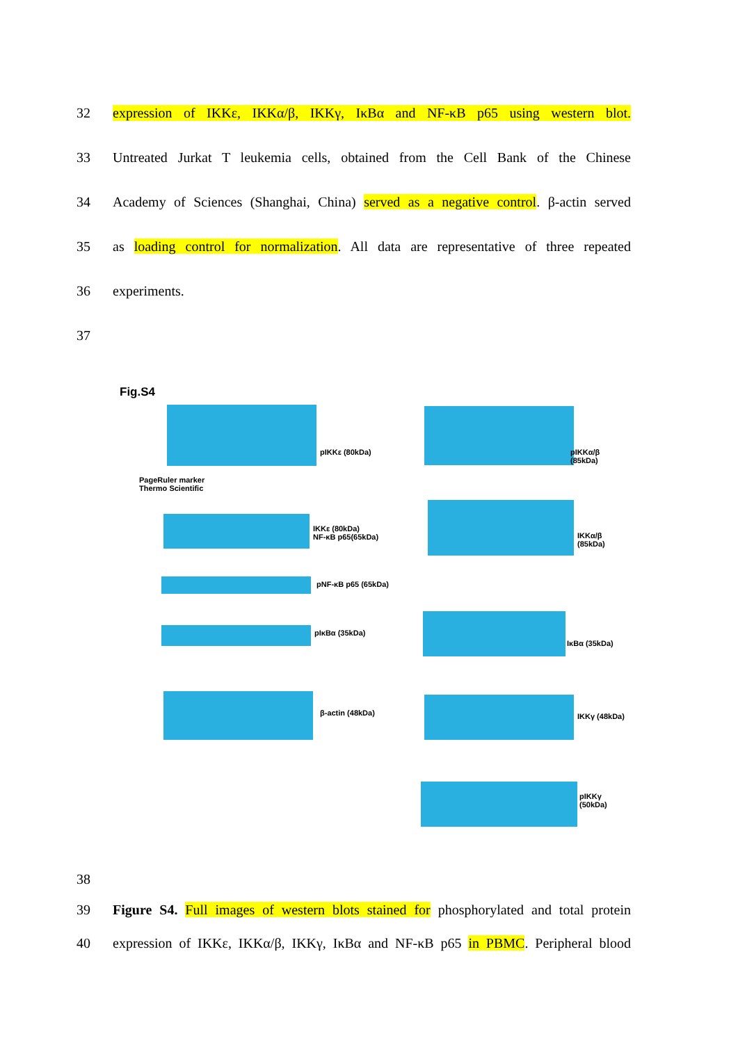32 expression of IKKε, IKKα/β, IKKγ, IκBα and NF-κB p65 using western blot.
33 Untreated Jurkat T leukemia cells, obtained from the Cell Bank of the Chinese
34 Academy of Sciences (Shanghai, China) served as a negative control. β-actin served
35 as loading control for normalization. All data are representative of three repeated
36 experiments.
37
Fig.S4
pIKKε (80kDa)
PageRuler marker
Thermo Scientific
IKKε (80kDa)
NF-κB p65(65kDa)
pNF-κB p65 (65kDa)
pIκBα (35kDa)
β-actin (48kDa)
pIKKα/β (85kDa)
IKKα/β (85kDa)
IκBα (35kDa)
IKKγ (48kDa)
pIKKγ (50kDa)
38
39 Figure S4. Full images of western blots stained for phosphorylated and total protein
40 expression of IKKε, IKKα/β, IKKγ, IκBα and NF-κB p65 in PBMC. Peripheral blood